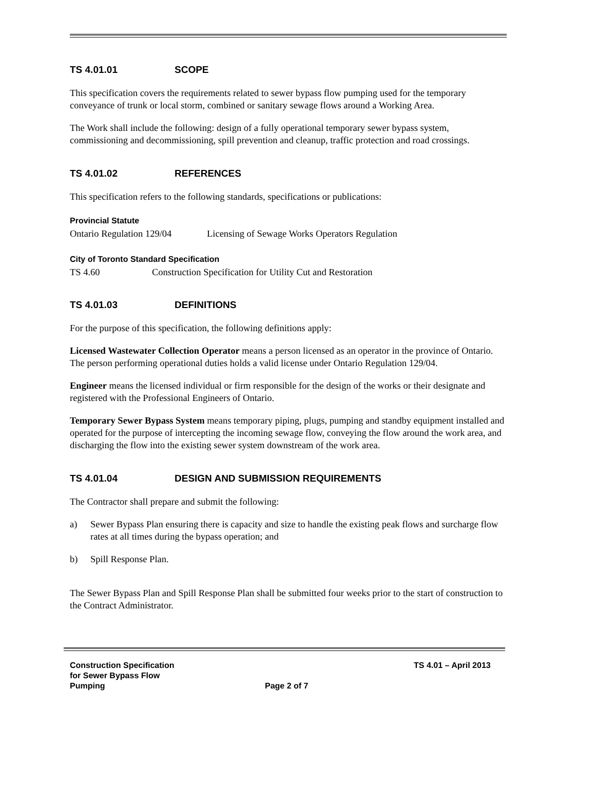TS 4.01.01 SCOPE
This specification covers the requirements related to sewer bypass flow pumping used for the temporary conveyance of trunk or local storm, combined or sanitary sewage flows around a Working Area.
The Work shall include the following: design of a fully operational temporary sewer bypass system, commissioning and decommissioning, spill prevention and cleanup, traffic protection and road crossings.
TS 4.01.02 REFERENCES
This specification refers to the following standards, specifications or publications:
Provincial Statute
Ontario Regulation 129/04
Licensing of Sewage Works Operators Regulation
City of Toronto Standard Specification
TS 4.60 Construction Specification for Utility Cut and Restoration
TS 4.01.03 DEFINITIONS
For the purpose of this specification, the following definitions apply:
Licensed Wastewater Collection Operator means a person licensed as an operator in the province of Ontario. The person performing operational duties holds a valid license under Ontario Regulation 129/04.
Engineer means the licensed individual or firm responsible for the design of the works or their designate and registered with the Professional Engineers of Ontario.
Temporary Sewer Bypass System means temporary piping, plugs, pumping and standby equipment installed and operated for the purpose of intercepting the incoming sewage flow, conveying the flow around the work area, and discharging the flow into the existing sewer system downstream of the work area.
TS 4.01.04 DESIGN AND SUBMISSION REQUIREMENTS
The Contractor shall prepare and submit the following:
a) Sewer Bypass Plan ensuring there is capacity and size to handle the existing peak flows and surcharge flow rates at all times during the bypass operation; and
b) Spill Response Plan.
The Sewer Bypass Plan and Spill Response Plan shall be submitted four weeks prior to the start of construction to the Contract Administrator.
Construction Specification
for Sewer Bypass Flow
Pumping
Page 2 of 7
TS 4.01 – April 2013